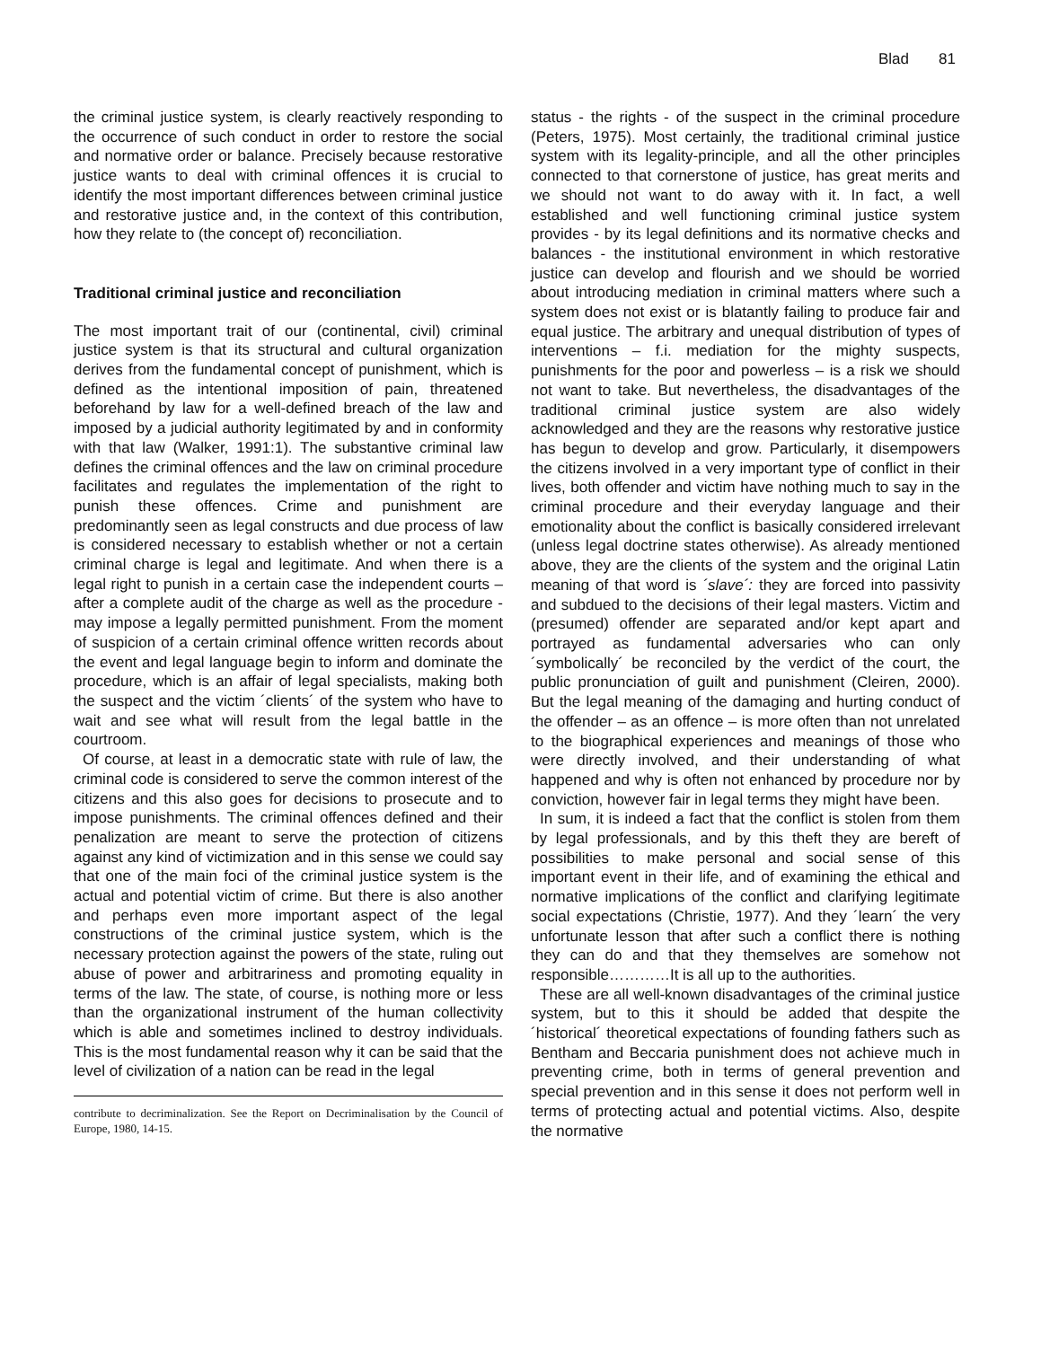Blad 81
the criminal justice system, is clearly reactively responding to the occurrence of such conduct in order to restore the social and normative order or balance. Precisely because restorative justice wants to deal with criminal offences it is crucial to identify the most important differences between criminal justice and restorative justice and, in the context of this contribution, how they relate to (the concept of) reconciliation.
Traditional criminal justice and reconciliation
The most important trait of our (continental, civil) criminal justice system is that its structural and cultural organization derives from the fundamental concept of punishment, which is defined as the intentional imposition of pain, threatened beforehand by law for a well-defined breach of the law and imposed by a judicial authority legitimated by and in conformity with that law (Walker, 1991:1). The substantive criminal law defines the criminal offences and the law on criminal procedure facilitates and regulates the implementation of the right to punish these offences. Crime and punishment are predominantly seen as legal constructs and due process of law is considered necessary to establish whether or not a certain criminal charge is legal and legitimate. And when there is a legal right to punish in a certain case the independent courts – after a complete audit of the charge as well as the procedure - may impose a legally permitted punishment. From the moment of suspicion of a certain criminal offence written records about the event and legal language begin to inform and dominate the procedure, which is an affair of legal specialists, making both the suspect and the victim ´clients´ of the system who have to wait and see what will result from the legal battle in the courtroom.
Of course, at least in a democratic state with rule of law, the criminal code is considered to serve the common interest of the citizens and this also goes for decisions to prosecute and to impose punishments. The criminal offences defined and their penalization are meant to serve the protection of citizens against any kind of victimization and in this sense we could say that one of the main foci of the criminal justice system is the actual and potential victim of crime. But there is also another and perhaps even more important aspect of the legal constructions of the criminal justice system, which is the necessary protection against the powers of the state, ruling out abuse of power and arbitrariness and promoting equality in terms of the law. The state, of course, is nothing more or less than the organizational instrument of the human collectivity which is able and sometimes inclined to destroy individuals. This is the most fundamental reason why it can be said that the level of civilization of a nation can be read in the legal
contribute to decriminalization. See the Report on Decriminalisation by the Council of Europe, 1980, 14-15.
status - the rights - of the suspect in the criminal procedure (Peters, 1975). Most certainly, the traditional criminal justice system with its legality-principle, and all the other principles connected to that cornerstone of justice, has great merits and we should not want to do away with it. In fact, a well established and well functioning criminal justice system provides - by its legal definitions and its normative checks and balances - the institutional environment in which restorative justice can develop and flourish and we should be worried about introducing mediation in criminal matters where such a system does not exist or is blatantly failing to produce fair and equal justice. The arbitrary and unequal distribution of types of interventions – f.i. mediation for the mighty suspects, punishments for the poor and powerless – is a risk we should not want to take. But nevertheless, the disadvantages of the traditional criminal justice system are also widely acknowledged and they are the reasons why restorative justice has begun to develop and grow. Particularly, it disempowers the citizens involved in a very important type of conflict in their lives, both offender and victim have nothing much to say in the criminal procedure and their everyday language and their emotionality about the conflict is basically considered irrelevant (unless legal doctrine states otherwise). As already mentioned above, they are the clients of the system and the original Latin meaning of that word is ´slave´: they are forced into passivity and subdued to the decisions of their legal masters. Victim and (presumed) offender are separated and/or kept apart and portrayed as fundamental adversaries who can only ´symbolically´ be reconciled by the verdict of the court, the public pronunciation of guilt and punishment (Cleiren, 2000). But the legal meaning of the damaging and hurting conduct of the offender – as an offence – is more often than not unrelated to the biographical experiences and meanings of those who were directly involved, and their understanding of what happened and why is often not enhanced by procedure nor by conviction, however fair in legal terms they might have been.
In sum, it is indeed a fact that the conflict is stolen from them by legal professionals, and by this theft they are bereft of possibilities to make personal and social sense of this important event in their life, and of examining the ethical and normative implications of the conflict and clarifying legitimate social expectations (Christie, 1977). And they ´learn´ the very unfortunate lesson that after such a conflict there is nothing they can do and that they themselves are somehow not responsible…………It is all up to the authorities.
These are all well-known disadvantages of the criminal justice system, but to this it should be added that despite the ´historical´ theoretical expectations of founding fathers such as Bentham and Beccaria punishment does not achieve much in preventing crime, both in terms of general prevention and special prevention and in this sense it does not perform well in terms of protecting actual and potential victims. Also, despite the normative